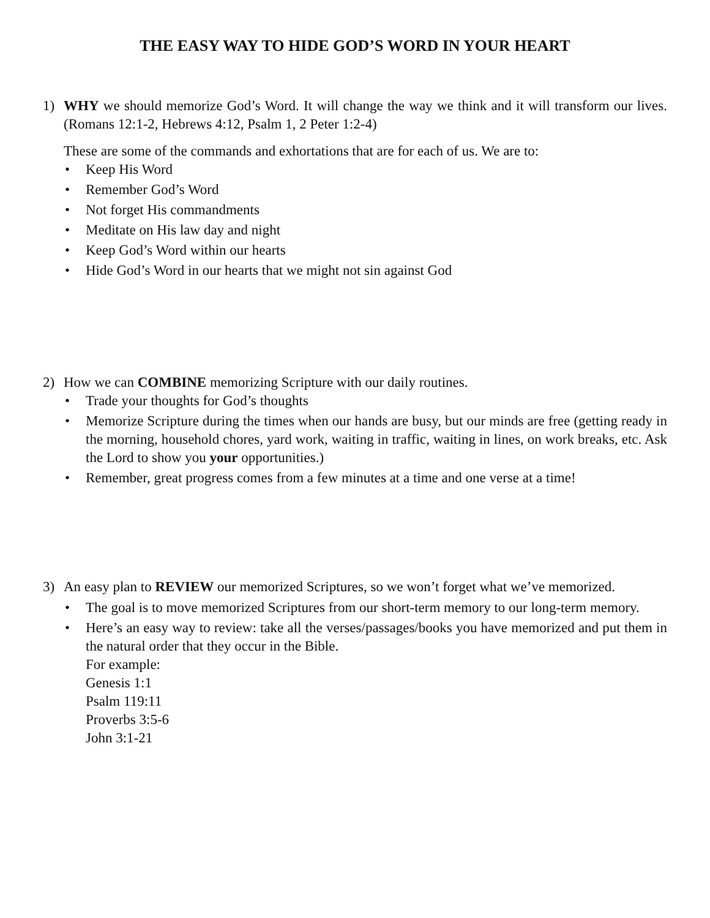THE EASY WAY TO HIDE GOD’S WORD IN YOUR HEART
1) WHY we should memorize God’s Word. It will change the way we think and it will transform our lives. (Romans 12:1-2, Hebrews 4:12, Psalm 1, 2 Peter 1:2-4)
These are some of the commands and exhortations that are for each of us. We are to:
• Keep His Word
• Remember God’s Word
• Not forget His commandments
• Meditate on His law day and night
• Keep God’s Word within our hearts
• Hide God’s Word in our hearts that we might not sin against God
2) How we can COMBINE memorizing Scripture with our daily routines.
• Trade your thoughts for God’s thoughts
• Memorize Scripture during the times when our hands are busy, but our minds are free (getting ready in the morning, household chores, yard work, waiting in traffic, waiting in lines, on work breaks, etc. Ask the Lord to show you your opportunities.)
• Remember, great progress comes from a few minutes at a time and one verse at a time!
3) An easy plan to REVIEW our memorized Scriptures, so we won’t forget what we’ve memorized.
• The goal is to move memorized Scriptures from our short-term memory to our long-term memory.
• Here’s an easy way to review: take all the verses/passages/books you have memorized and put them in the natural order that they occur in the Bible.
For example:
Genesis 1:1
Psalm 119:11
Proverbs 3:5-6
John 3:1-21